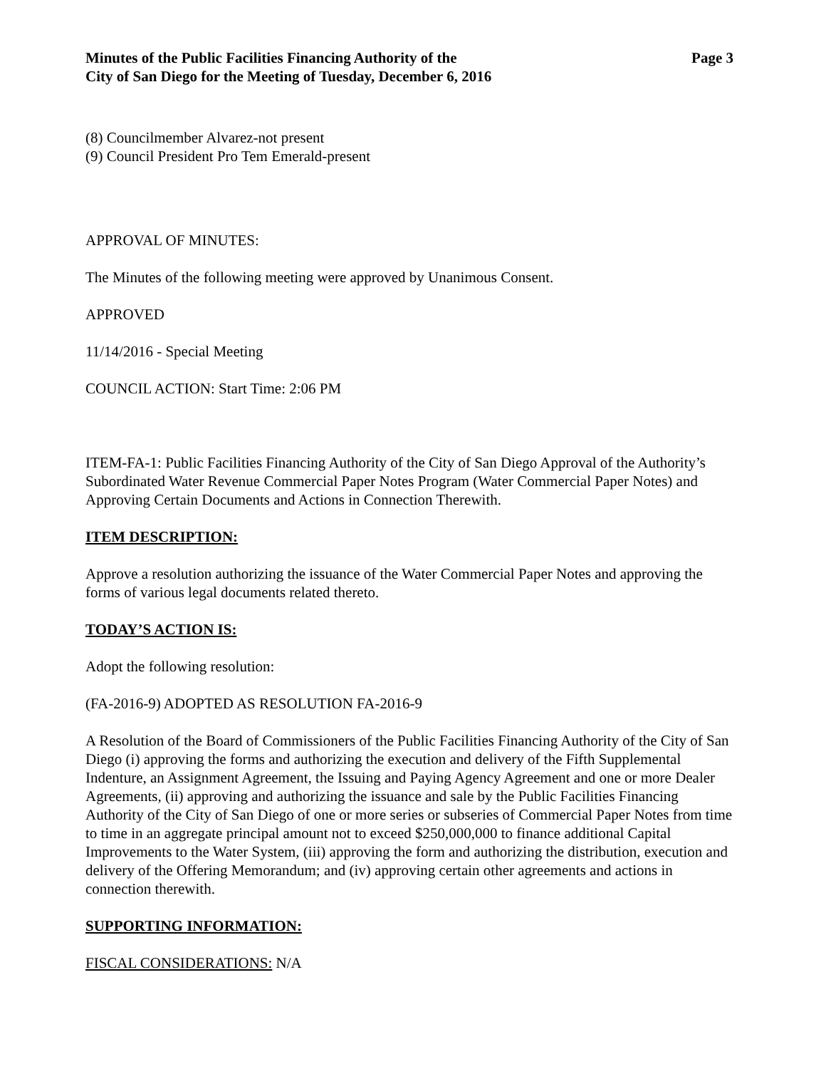Minutes of the Public Facilities Financing Authority of the
City of San Diego for the Meeting of Tuesday, December 6, 2016
Page 3
(8) Councilmember Alvarez-not present
(9) Council President Pro Tem Emerald-present
APPROVAL OF MINUTES:
The Minutes of the following meeting were approved by Unanimous Consent.
APPROVED
11/14/2016 - Special Meeting
COUNCIL ACTION: Start Time: 2:06 PM
ITEM-FA-1: Public Facilities Financing Authority of the City of San Diego Approval of the Authority’s Subordinated Water Revenue Commercial Paper Notes Program (Water Commercial Paper Notes) and Approving Certain Documents and Actions in Connection Therewith.
ITEM DESCRIPTION:
Approve a resolution authorizing the issuance of the Water Commercial Paper Notes and approving the forms of various legal documents related thereto.
TODAY’S ACTION IS:
Adopt the following resolution:
(FA-2016-9) ADOPTED AS RESOLUTION FA-2016-9
A Resolution of the Board of Commissioners of the Public Facilities Financing Authority of the City of San Diego (i) approving the forms and authorizing the execution and delivery of the Fifth Supplemental Indenture, an Assignment Agreement, the Issuing and Paying Agency Agreement and one or more Dealer Agreements, (ii) approving and authorizing the issuance and sale by the Public Facilities Financing Authority of the City of San Diego of one or more series or subseries of Commercial Paper Notes from time to time in an aggregate principal amount not to exceed $250,000,000 to finance additional Capital Improvements to the Water System, (iii) approving the form and authorizing the distribution, execution and delivery of the Offering Memorandum; and (iv) approving certain other agreements and actions in connection therewith.
SUPPORTING INFORMATION:
FISCAL CONSIDERATIONS: N/A